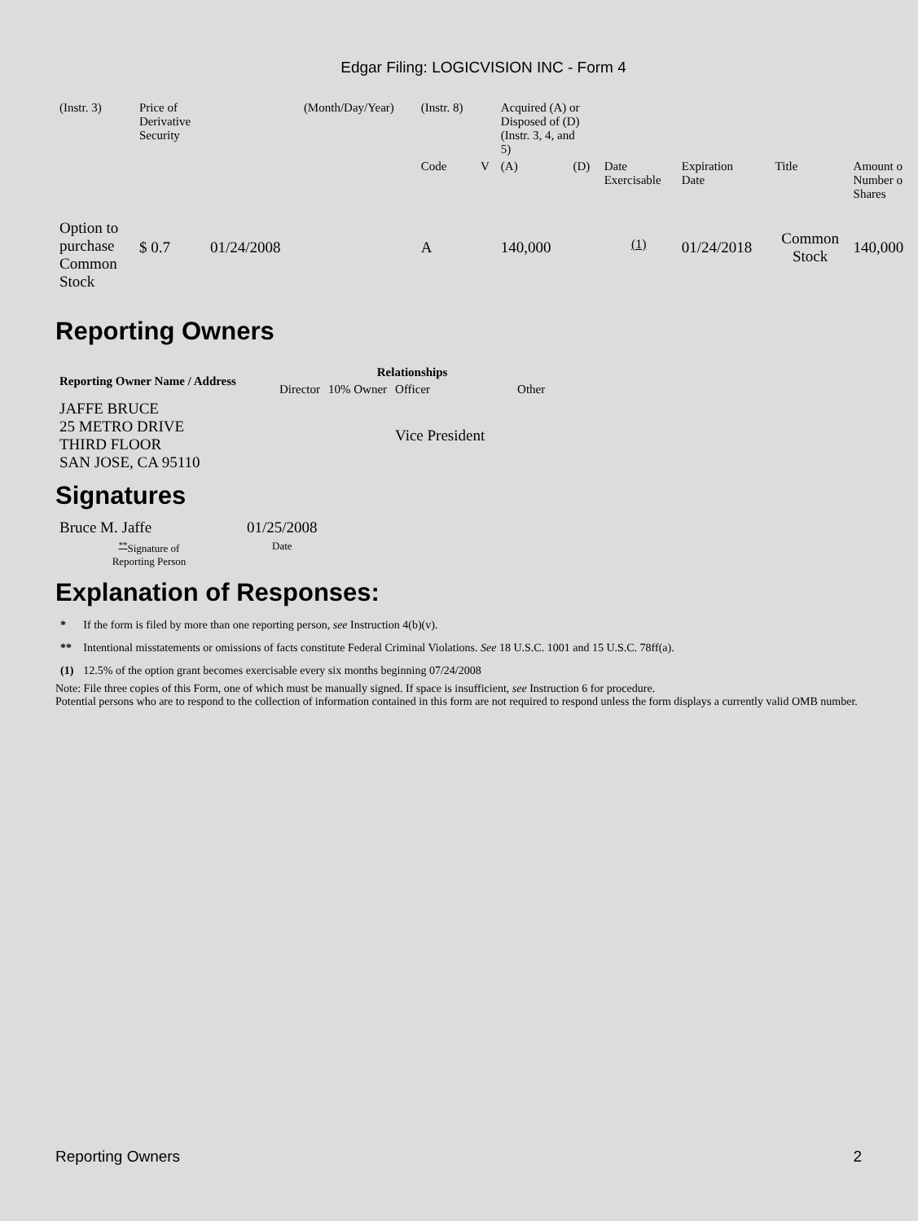Edgar Filing: LOGICVISION INC - Form 4
| (Instr. 3) | Price of Derivative Security | | (Month/Day/Year) | (Instr. 8) | | Acquired (A) or Disposed of (D) (Instr. 3, 4, and 5) | | | | | |
| | | | | Code | V | (A) | (D) | Date Exercisable | Expiration Date | Title | Amount o Number o Shares |
| Option to purchase Common Stock | $ 0.7 | 01/24/2008 | | A | | 140,000 | | <sup>(1)</sup> | 01/24/2018 | Common Stock | 140,000 |
Reporting Owners
| Reporting Owner Name / Address | Relationships | | | |
| --- | --- | --- | --- | --- |
| | Director | 10% Owner | Officer | Other |
| JAFFE BRUCE 25 METRO DRIVE THIRD FLOOR SAN JOSE, CA 95110 | | | Vice President | |
Signatures
| Bruce M. Jaffe | 01/25/2008 |
| <sup>**</sup> Signature of Reporting Person | Date |
Explanation of Responses:
| * | If the form is filed by more than one reporting person, see Instruction 4(b)(v). |
| ** | Intentional misstatements or omissions of facts constitute Federal Criminal Violations. See 18 U.S.C. 1001 and 15 U.S.C. 78ff(a). |
| (1) | 12.5% of the option grant becomes exercisable every six months beginning 07/24/2008 |
Note: File three copies of this Form, one of which must be manually signed. If space is insufficient, see Instruction 6 for procedure.
Potential persons who are to respond to the collection of information contained in this form are not required to respond unless the form displays a currently valid OMB number.
Reporting Owners 2